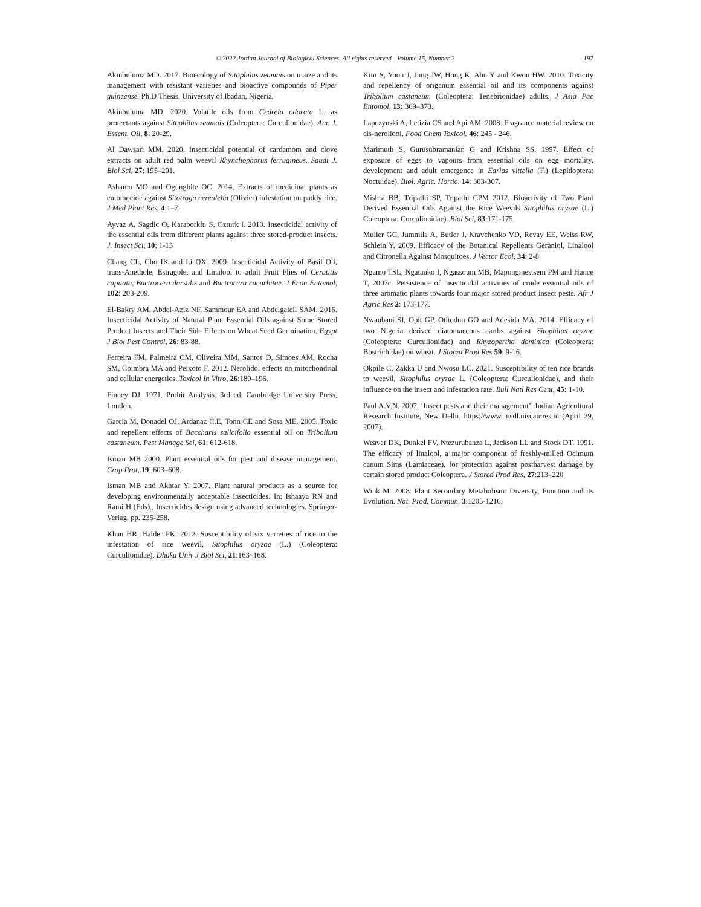© 2022 Jordan Journal of Biological Sciences. All rights reserved - Volume 15, Number 2 197
Akinbuluma MD. 2017. Bioecology of Sitophilus zeamais on maize and its management with resistant varieties and bioactive compounds of Piper guineense. Ph.D Thesis, University of Ibadan, Nigeria.
Akinbuluma MD. 2020. Volatile oils from Cedrela odorata L. as protectants against Sitophilus zeamais (Coleoptera: Curculionidae). Am. J. Essent. Oil, 8: 20-29.
Al Dawsari MM. 2020. Insecticidal potential of cardamom and clove extracts on adult red palm weevil Rhynchophorus ferrugineus. Saudi J. Biol Sci, 27: 195–201.
Ashamo MO and Ogungbite OC. 2014. Extracts of medicinal plants as entomocide against Sitotroga cerealella (Olivier) infestation on paddy rice. J Med Plant Res, 4:1–7.
Ayvaz A, Sagdic O, Karaborklu S, Ozturk I. 2010. Insecticidal activity of the essential oils from different plants against three stored-product insects. J. Insect Sci, 10: 1-13
Chang CL, Cho IK and Li QX. 2009. Insecticidal Activity of Basil Oil, trans-Anethole, Estragole, and Linalool to adult Fruit Flies of Ceratitis capitata, Bactrocera dorsalis and Bactrocera cucurbitae. J Econ Entomol, 102: 203-209.
El-Bakry AM, Abdel-Aziz NF, Sammour EA and Abdelgaleil SAM. 2016. Insecticidal Activity of Natural Plant Essential Oils against Some Stored Product Insects and Their Side Effects on Wheat Seed Germination. Egypt J Biol Pest Control, 26: 83-88.
Ferreira FM, Palmeira CM, Oliveira MM, Santos D, Simoes AM, Rocha SM, Coimbra MA and Peixoto F. 2012. Nerolidol effects on mitochondrial and cellular energetics. Toxicol In Vitro, 26:189–196.
Finney DJ. 1971. Probit Analysis. 3rd ed. Cambridge University Press, London.
Garcia M, Donadel OJ, Ardanaz C.E, Tonn CE and Sosa ME. 2005. Toxic and repellent effects of Baccharis salicifolia essential oil on Tribolium castaneum. Pest Manage Sci, 61: 612-618.
Isman MB 2000. Plant essential oils for pest and disease management. Crop Prot, 19: 603–608.
Isman MB and Akhtar Y. 2007. Plant natural products as a source for developing environmentally acceptable insecticides. In: Ishaaya RN and Rami H (Eds)., Insecticides design using advanced technologies. Springer-Verlag, pp. 235-258.
Khan HR, Halder PK. 2012. Susceptibility of six varieties of rice to the infestation of rice weevil, Sitophilus oryzae (L.) (Coleoptera: Curculionidae). Dhaka Univ J Biol Sci, 21:163–168.
Kim S, Yoon J, Jung JW, Hong K, Ahn Y and Kwon HW. 2010. Toxicity and repellency of origanum essential oil and its components against Tribolium castaneum (Coleoptera: Tenebrionidae) adults. J Asia Pac Entomol, 13: 369–373.
Lapczynski A, Letizia CS and Api AM. 2008. Fragrance material review on cis-nerolidol. Food Chem Toxicol. 46: 245 - 246.
Marimuth S, Gurusubramanian G and Krishna SS. 1997. Effect of exposure of eggs to vapours from essential oils on egg mortality, development and adult emergence in Earias vittella (F.) (Lepidoptera: Noctuidae). Biol. Agric. Hortic. 14: 303-307.
Mishra BB, Tripathi SP, Tripathi CPM 2012. Bioactivity of Two Plant Derived Essential Oils Against the Rice Weevils Sitophilus oryzae (L.) Coleoptera: Curculionidae). Biol Sci, 83:171-175.
Muller GC, Jummila A, Butler J, Kravchenko VD, Revay EE, Weiss RW, Schlein Y. 2009. Efficacy of the Botanical Repellents Geraniol, Linalool and Citronella Against Mosquitoes. J Vector Ecol, 34: 2-8
Ngamo TSL, Ngatanko I, Ngassoum MB, Mapongmestsem PM and Hance T, 2007c. Persistence of insecticidal activities of crude essential oils of three aromatic plants towards four major stored product insect pests. Afr J Agric Res 2: 173-177.
Nwaubani SI, Opit GP, Otitodun GO and Adesida MA. 2014. Efficacy of two Nigeria derived diatomaceous earths against Sitophilus oryzae (Coleoptera: Curculionidae) and Rhyzopertha dominica (Coleoptera: Bostrichidae) on wheat. J Stored Prod Res 59: 9-16.
Okpile C, Zakka U and Nwosu LC. 2021. Susceptibility of ten rice brands to weevil, Sitophilus oryzae L. (Coleoptera: Curculionidae), and their influence on the insect and infestation rate. Bull Natl Res Cent, 45: 1-10.
Paul A.V.N. 2007. ‘Insect pests and their management’. Indian Agricultural Research Institute, New Delhi. https://www. nsdl.niscair.res.in (April 29, 2007).
Weaver DK, Dunkel FV, Ntezurubanza L, Jackson LL and Stock DT. 1991. The efficacy of linalool, a major component of freshly-milled Ocimum canum Sims (Lamiaceae), for protection against postharvest damage by certain stored product Coleoptera. J Stored Prod Res, 27:213–220
Wink M. 2008. Plant Secondary Metabolism: Diversity, Function and its Evolution. Nat. Prod. Commun, 3:1205-1216.